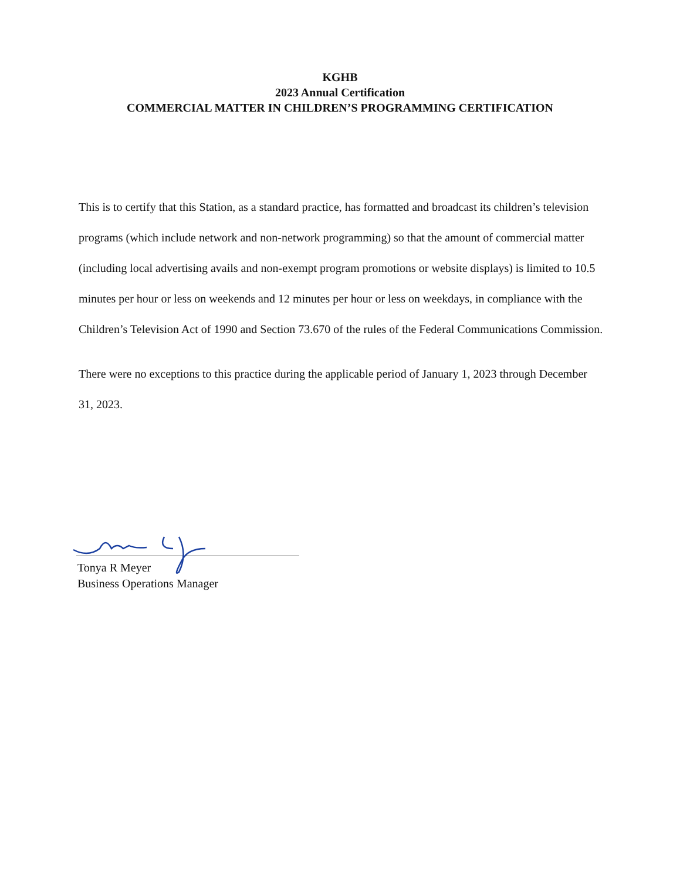KGHB
2023 Annual Certification
COMMERCIAL MATTER IN CHILDREN’S PROGRAMMING CERTIFICATION
This is to certify that this Station, as a standard practice, has formatted and broadcast its children’s television programs (which include network and non-network programming) so that the amount of commercial matter (including local advertising avails and non-exempt program promotions or website displays) is limited to 10.5 minutes per hour or less on weekends and 12 minutes per hour or less on weekdays, in compliance with the Children’s Television Act of 1990 and Section 73.670 of the rules of the Federal Communications Commission.
There were no exceptions to this practice during the applicable period of January 1, 2023 through December 31, 2023.
Tonya R Meyer
Business Operations Manager